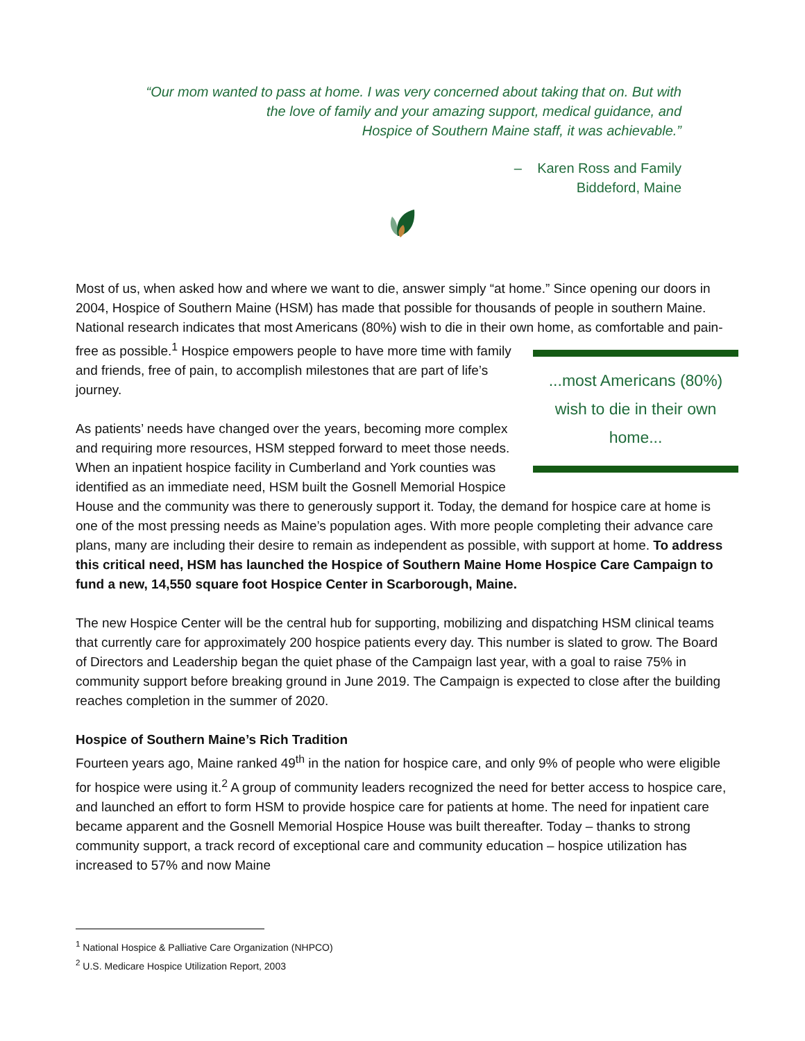“Our mom wanted to pass at home. I was very concerned about taking that on. But with
the love of family and your amazing support, medical guidance, and
Hospice of Southern Maine staff, it was achievable.”
– Karen Ross and Family
Biddeford, Maine
Most of us, when asked how and where we want to die, answer simply “at home.” Since opening our doors in 2004, Hospice of Southern Maine (HSM) has made that possible for thousands of people in southern Maine. National research indicates that most Americans (80%) wish to die in their own ...most Americans (80%) wish to die in their own home... home, as comfortable and pain-free as possible.<sup>1</sup> Hospice empowers people to have more time with family and friends, free of pain, to accomplish milestones that are part of life’s journey.
As patients’ needs have changed over the years, becoming more complex and requiring more resources, HSM stepped forward to meet those needs. When an inpatient hospice facility in Cumberland and York counties was identified as an immediate need, HSM built the Gosnell Memorial Hospice House and the community was there to generously support it. Today, the demand for hospice care at home is one of the most pressing needs as Maine’s population ages. With more people completing their advance care plans, many are including their desire to remain as independent as possible, with support at home. To address this critical need, HSM has launched the Hospice of Southern Maine Home Hospice Care Campaign to fund a new, 14,550 square foot Hospice Center in Scarborough, Maine.
The new Hospice Center will be the central hub for supporting, mobilizing and dispatching HSM clinical teams that currently care for approximately 200 hospice patients every day. This number is slated to grow. The Board of Directors and Leadership began the quiet phase of the Campaign last year, with a goal to raise 75% in community support before breaking ground in June 2019. The Campaign is expected to close after the building reaches completion in the summer of 2020.
Hospice of Southern Maine’s Rich Tradition
Fourteen years ago, Maine ranked 49<sup>th</sup> in the nation for hospice care, and only 9% of people who were eligible for hospice were using it.<sup>2</sup> A group of community leaders recognized the need for better access to hospice care, and launched an effort to form HSM to provide hospice care for patients at home. The need for inpatient care became apparent and the Gosnell Memorial Hospice House was built thereafter. Today – thanks to strong community support, a track record of exceptional care and community education – hospice utilization has increased to 57% and now Maine
<sup>1</sup> National Hospice & Palliative Care Organization (NHPCO)
<sup>2</sup> U.S. Medicare Hospice Utilization Report, 2003